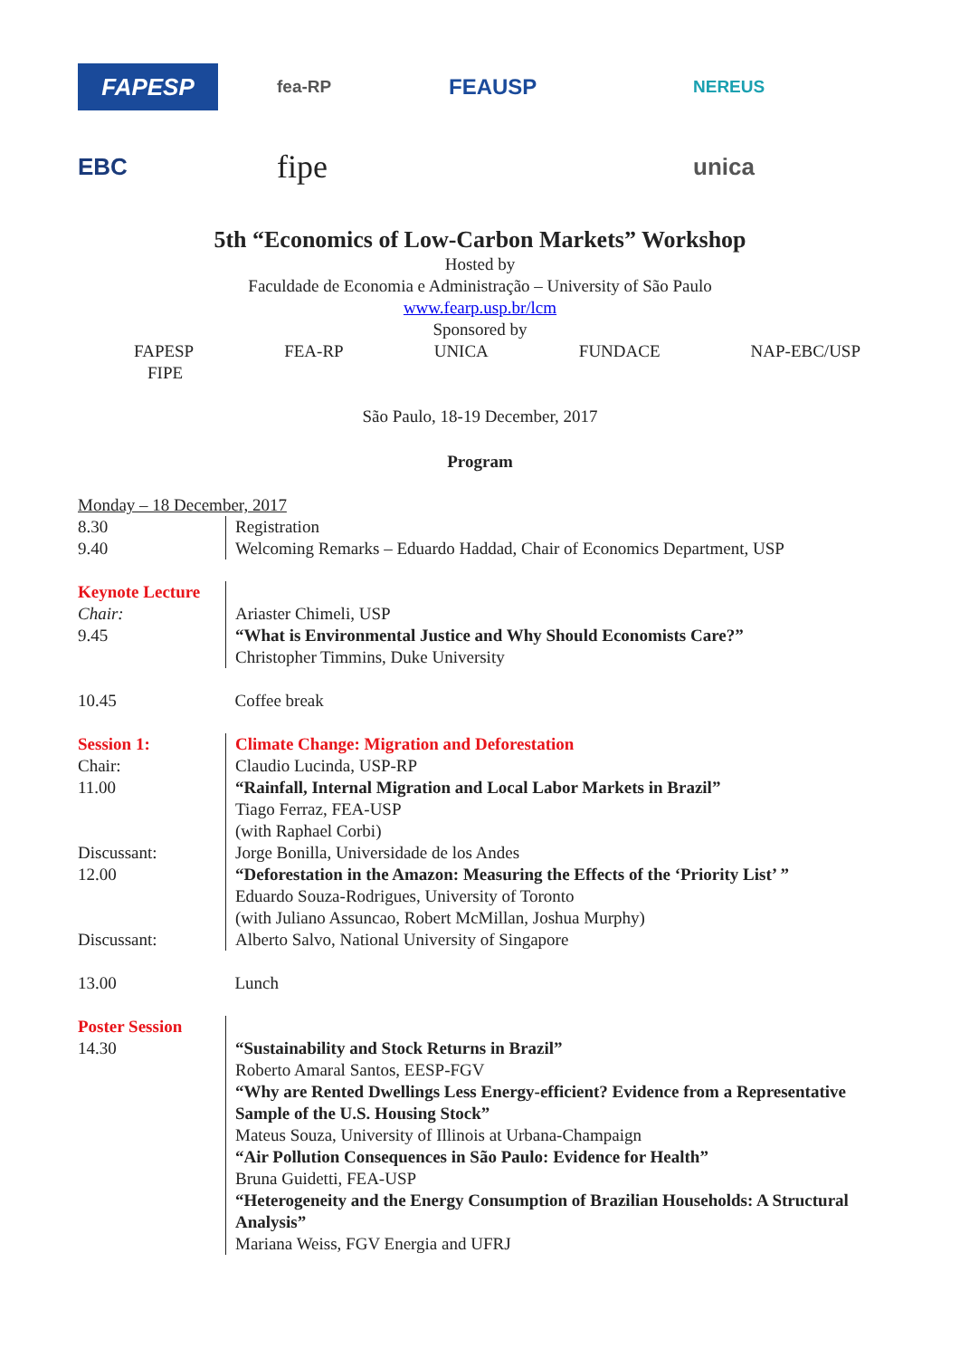FAPESP
fea-RP
FEAUSP
NEREUS
EBC
fipe
unica
5th “Economics of Low-Carbon Markets” Workshop
Hosted by
Faculdade de Economia e Administração – University of São Paulo
www.fearp.usp.br/lcm
Sponsored by
FAPESP FEA-RP UNICA FUNDACE NAP-EBC/USP
FIPE
São Paulo, 18-19 December, 2017
Program
Monday – 18 December, 2017
| 8.30 | Registration |
| 9.40 | Welcoming Remarks – Eduardo Haddad, Chair of Economics Department, USP |
| Keynote Lecture | |
| Chair: | Ariaster Chimeli, USP |
| 9.45 | “What is Environmental Justice and Why Should Economists Care?” |
| | Christopher Timmins, Duke University |
| 10.45 | Coffee break |
| Session 1: | Climate Change: Migration and Deforestation |
| Chair: | Claudio Lucinda, USP-RP |
| 11.00 | “Rainfall, Internal Migration and Local Labor Markets in Brazil” Tiago Ferraz, FEA-USP (with Raphael Corbi) |
| Discussant: | Jorge Bonilla, Universidade de los Andes |
| 12.00 | “Deforestation in the Amazon: Measuring the Effects of the ‘Priority List’ ” Eduardo Souza-Rodrigues, University of Toronto (with Juliano Assuncao, Robert McMillan, Joshua Murphy) |
| Discussant: | Alberto Salvo, National University of Singapore |
| 13.00 | Lunch |
| Poster Session | |
| 14.30 | “Sustainability and Stock Returns in Brazil” Roberto Amaral Santos, EESP-FGV “Why are Rented Dwellings Less Energy-efficient? Evidence from a Representative Sample of the U.S. Housing Stock” Mateus Souza, University of Illinois at Urbana-Champaign “Air Pollution Consequences in São Paulo: Evidence for Health” Bruna Guidetti, FEA-USP “Heterogeneity and the Energy Consumption of Brazilian Households: A Structural Analysis” Mariana Weiss, FGV Energia and UFRJ |